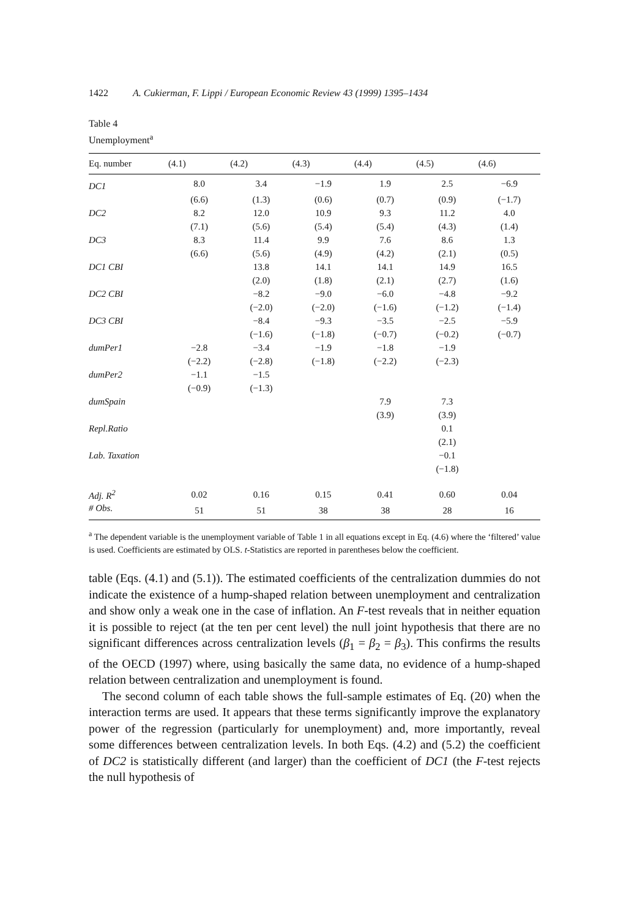1422 A. Cukierman, F. Lippi / European Economic Review 43 (1999) 1395–1434
Table 4
Unemployment<sup>a</sup>
| Eq. number | (4.1) | (4.2) | (4.3) | (4.4) | (4.5) | (4.6) |
| --- | --- | --- | --- | --- | --- | --- |
| DC1 | 8.0 | 3.4 | −1.9 | 1.9 | 2.5 | −6.9 |
| | (6.6) | (1.3) | (0.6) | (0.7) | (0.9) | (−1.7) |
| DC2 | 8.2 | 12.0 | 10.9 | 9.3 | 11.2 | 4.0 |
| | (7.1) | (5.6) | (5.4) | (5.4) | (4.3) | (1.4) |
| DC3 | 8.3 | 11.4 | 9.9 | 7.6 | 8.6 | 1.3 |
| | (6.6) | (5.6) | (4.9) | (4.2) | (2.1) | (0.5) |
| DC1 CBI | | 13.8 | 14.1 | 14.1 | 14.9 | 16.5 |
| | | (2.0) | (1.8) | (2.1) | (2.7) | (1.6) |
| DC2 CBI | | −8.2 | −9.0 | −6.0 | −4.8 | −9.2 |
| | | (−2.0) | (−2.0) | (−1.6) | (−1.2) | (−1.4) |
| DC3 CBI | | −8.4 | −9.3 | −3.5 | −2.5 | −5.9 |
| | | (−1.6) | (−1.8) | (−0.7) | (−0.2) | (−0.7) |
| dumPer1 | −2.8 | −3.4 | −1.9 | −1.8 | −1.9 | |
| | (−2.2) | (−2.8) | (−1.8) | (−2.2) | (−2.3) | |
| dumPer2 | −1.1 | −1.5 | | | | |
| | (−0.9) | (−1.3) | | | | |
| dumSpain | | | | 7.9 | 7.3 | |
| | | | | (3.9) | (3.9) | |
| Repl.Ratio | | | | | 0.1 | |
| | | | | | (2.1) | |
| Lab. Taxation | | | | | −0.1 | |
| | | | | | (−1.8) | |
| Adj. R<sup>2</sup> | 0.02 | 0.16 | 0.15 | 0.41 | 0.60 | 0.04 |
| # Obs. | 51 | 51 | 38 | 38 | 28 | 16 |
<sup>a</sup> The dependent variable is the unemployment variable of Table 1 in all equations except in Eq. (4.6) where the ‘filtered’ value is used. Coefficients are estimated by OLS. t-Statistics are reported in parentheses below the coefficient.
table (Eqs. (4.1) and (5.1)). The estimated coefficients of the centralization dummies do not indicate the existence of a hump-shaped relation between unemployment and centralization and show only a weak one in the case of inflation. An F-test reveals that in neither equation it is possible to reject (at the ten per cent level) the null joint hypothesis that there are no significant differences across centralization levels (β<sub>1</sub> = β<sub>2</sub> = β<sub>3</sub>). This confirms the results of the OECD (1997) where, using basically the same data, no evidence of a hump-shaped relation between centralization and unemployment is found.
The second column of each table shows the full-sample estimates of Eq. (20) when the interaction terms are used. It appears that these terms significantly improve the explanatory power of the regression (particularly for unemployment) and, more importantly, reveal some differences between centralization levels. In both Eqs. (4.2) and (5.2) the coefficient of DC2 is statistically different (and larger) than the coefficient of DC1 (the F-test rejects the null hypothesis of